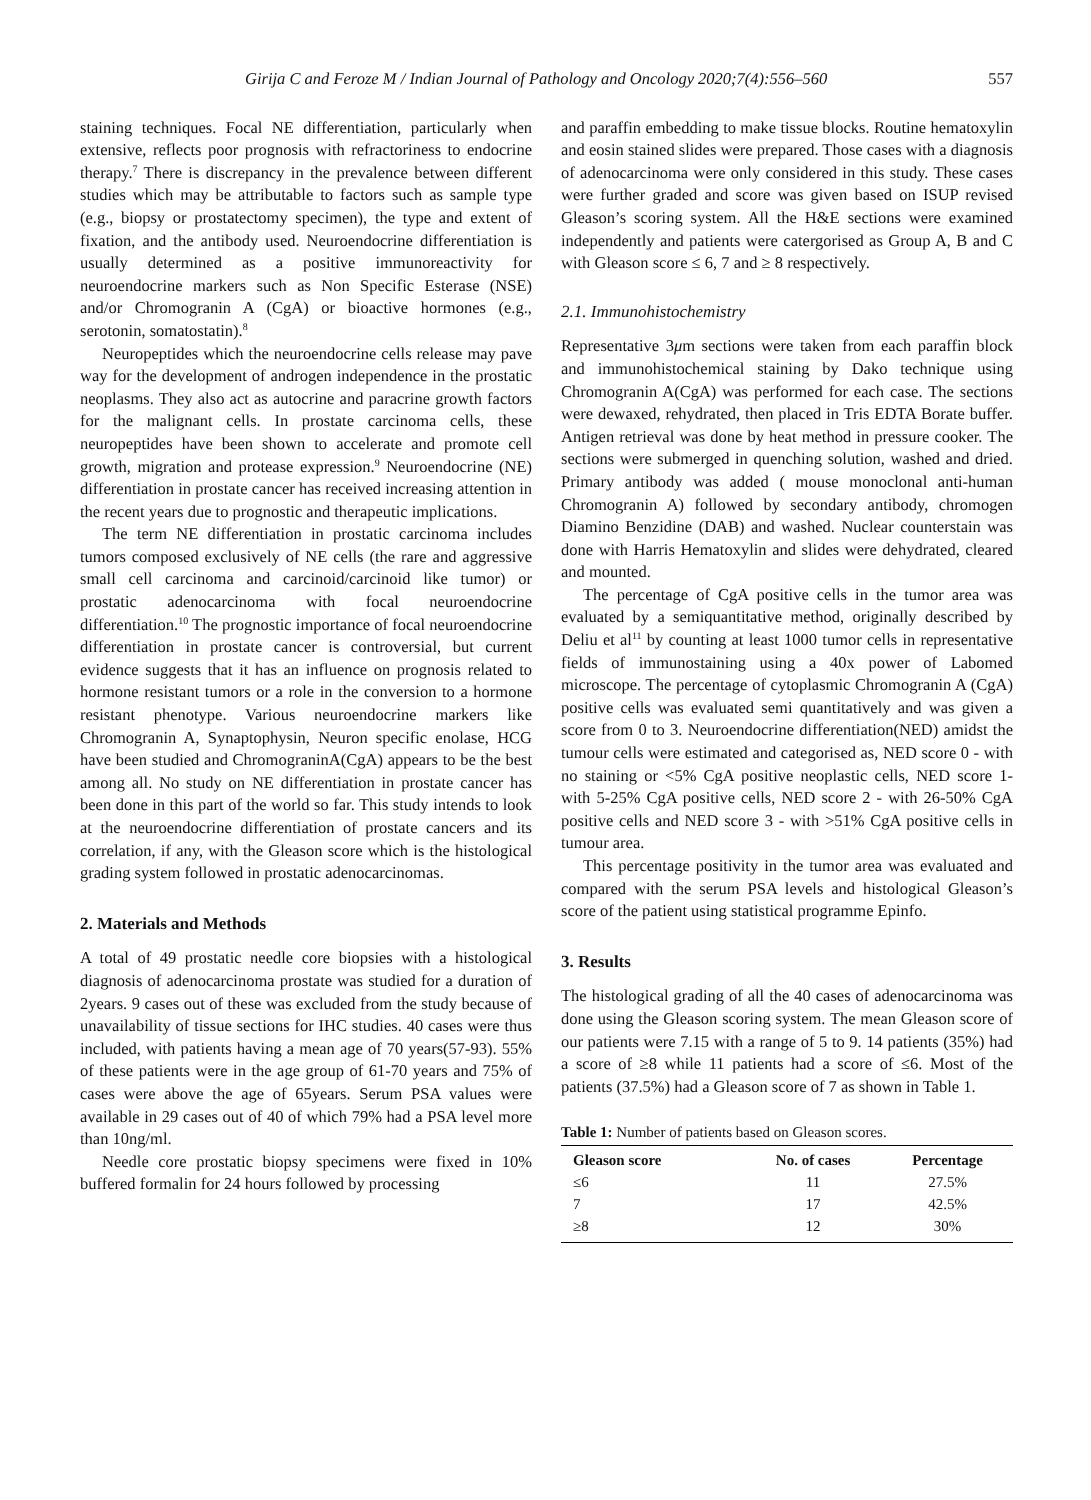Girija C and Feroze M / Indian Journal of Pathology and Oncology 2020;7(4):556–560 557
staining techniques. Focal NE differentiation, particularly when extensive, reflects poor prognosis with refractoriness to endocrine therapy.<sup>7</sup> There is discrepancy in the prevalence between different studies which may be attributable to factors such as sample type (e.g., biopsy or prostatectomy specimen), the type and extent of fixation, and the antibody used. Neuroendocrine differentiation is usually determined as a positive immunoreactivity for neuroendocrine markers such as Non Specific Esterase (NSE) and/or Chromogranin A (CgA) or bioactive hormones (e.g., serotonin, somatostatin).<sup>8</sup>
Neuropeptides which the neuroendocrine cells release may pave way for the development of androgen independence in the prostatic neoplasms. They also act as autocrine and paracrine growth factors for the malignant cells. In prostate carcinoma cells, these neuropeptides have been shown to accelerate and promote cell growth, migration and protease expression.<sup>9</sup> Neuroendocrine (NE) differentiation in prostate cancer has received increasing attention in the recent years due to prognostic and therapeutic implications.
The term NE differentiation in prostatic carcinoma includes tumors composed exclusively of NE cells (the rare and aggressive small cell carcinoma and carcinoid/carcinoid like tumor) or prostatic adenocarcinoma with focal neuroendocrine differentiation.<sup>10</sup> The prognostic importance of focal neuroendocrine differentiation in prostate cancer is controversial, but current evidence suggests that it has an influence on prognosis related to hormone resistant tumors or a role in the conversion to a hormone resistant phenotype. Various neuroendocrine markers like Chromogranin A, Synaptophysin, Neuron specific enolase, HCG have been studied and ChromograninA(CgA) appears to be the best among all. No study on NE differentiation in prostate cancer has been done in this part of the world so far. This study intends to look at the neuroendocrine differentiation of prostate cancers and its correlation, if any, with the Gleason score which is the histological grading system followed in prostatic adenocarcinomas.
2. Materials and Methods
A total of 49 prostatic needle core biopsies with a histological diagnosis of adenocarcinoma prostate was studied for a duration of 2years. 9 cases out of these was excluded from the study because of unavailability of tissue sections for IHC studies. 40 cases were thus included, with patients having a mean age of 70 years(57-93). 55% of these patients were in the age group of 61-70 years and 75% of cases were above the age of 65years. Serum PSA values were available in 29 cases out of 40 of which 79% had a PSA level more than 10ng/ml.
Needle core prostatic biopsy specimens were fixed in 10% buffered formalin for 24 hours followed by processing
and paraffin embedding to make tissue blocks. Routine hematoxylin and eosin stained slides were prepared. Those cases with a diagnosis of adenocarcinoma were only considered in this study. These cases were further graded and score was given based on ISUP revised Gleason’s scoring system. All the H&E sections were examined independently and patients were catergorised as Group A, B and C with Gleason score ≤ 6, 7 and ≥ 8 respectively.
2.1. Immunohistochemistry
Representative 3μm sections were taken from each paraffin block and immunohistochemical staining by Dako technique using Chromogranin A(CgA) was performed for each case. The sections were dewaxed, rehydrated, then placed in Tris EDTA Borate buffer. Antigen retrieval was done by heat method in pressure cooker. The sections were submerged in quenching solution, washed and dried. Primary antibody was added ( mouse monoclonal anti-human Chromogranin A) followed by secondary antibody, chromogen Diamino Benzidine (DAB) and washed. Nuclear counterstain was done with Harris Hematoxylin and slides were dehydrated, cleared and mounted.
The percentage of CgA positive cells in the tumor area was evaluated by a semiquantitative method, originally described by Deliu et al<sup>11</sup> by counting at least 1000 tumor cells in representative fields of immunostaining using a 40x power of Labomed microscope. The percentage of cytoplasmic Chromogranin A (CgA) positive cells was evaluated semi quantitatively and was given a score from 0 to 3. Neuroendocrine differentiation(NED) amidst the tumour cells were estimated and categorised as, NED score 0 - with no staining or <5% CgA positive neoplastic cells, NED score 1- with 5-25% CgA positive cells, NED score 2 - with 26-50% CgA positive cells and NED score 3 - with >51% CgA positive cells in tumour area.
This percentage positivity in the tumor area was evaluated and compared with the serum PSA levels and histological Gleason’s score of the patient using statistical programme Epinfo.
3. Results
The histological grading of all the 40 cases of adenocarcinoma was done using the Gleason scoring system. The mean Gleason score of our patients were 7.15 with a range of 5 to 9. 14 patients (35%) had a score of ≥8 while 11 patients had a score of ≤6. Most of the patients (37.5%) had a Gleason score of 7 as shown in Table 1.
Table 1: Number of patients based on Gleason scores.
| Gleason score | No. of cases | Percentage |
| --- | --- | --- |
| ≤6 | 11 | 27.5% |
| 7 | 17 | 42.5% |
| ≥8 | 12 | 30% |